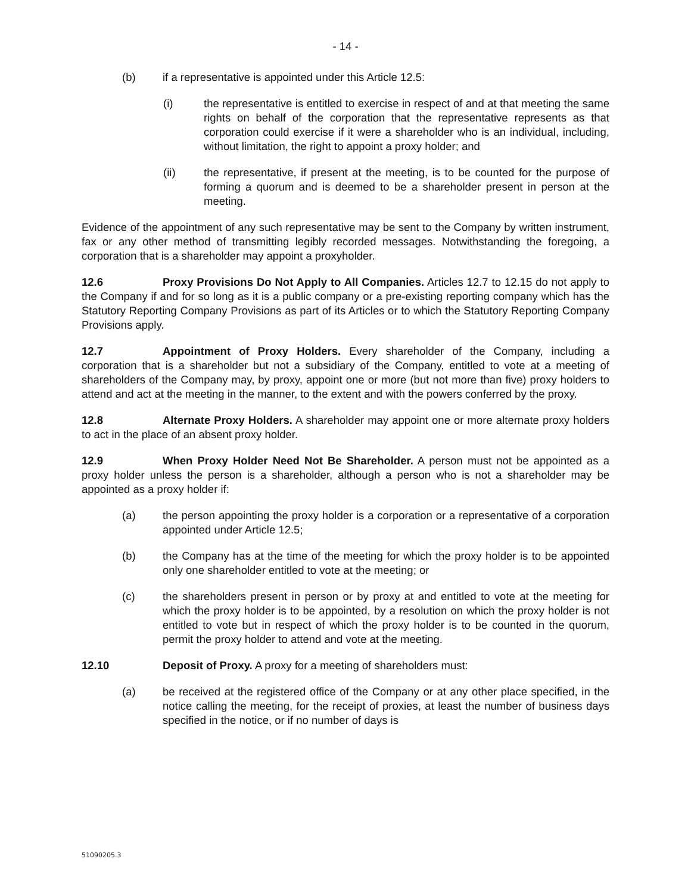- 14 -
(b) if a representative is appointed under this Article 12.5:
(i) the representative is entitled to exercise in respect of and at that meeting the same rights on behalf of the corporation that the representative represents as that corporation could exercise if it were a shareholder who is an individual, including, without limitation, the right to appoint a proxy holder; and
(ii) the representative, if present at the meeting, is to be counted for the purpose of forming a quorum and is deemed to be a shareholder present in person at the meeting.
Evidence of the appointment of any such representative may be sent to the Company by written instrument, fax or any other method of transmitting legibly recorded messages. Notwithstanding the foregoing, a corporation that is a shareholder may appoint a proxyholder.
12.6 Proxy Provisions Do Not Apply to All Companies. Articles 12.7 to 12.15 do not apply to the Company if and for so long as it is a public company or a pre-existing reporting company which has the Statutory Reporting Company Provisions as part of its Articles or to which the Statutory Reporting Company Provisions apply.
12.7 Appointment of Proxy Holders. Every shareholder of the Company, including a corporation that is a shareholder but not a subsidiary of the Company, entitled to vote at a meeting of shareholders of the Company may, by proxy, appoint one or more (but not more than five) proxy holders to attend and act at the meeting in the manner, to the extent and with the powers conferred by the proxy.
12.8 Alternate Proxy Holders. A shareholder may appoint one or more alternate proxy holders to act in the place of an absent proxy holder.
12.9 When Proxy Holder Need Not Be Shareholder. A person must not be appointed as a proxy holder unless the person is a shareholder, although a person who is not a shareholder may be appointed as a proxy holder if:
(a) the person appointing the proxy holder is a corporation or a representative of a corporation appointed under Article 12.5;
(b) the Company has at the time of the meeting for which the proxy holder is to be appointed only one shareholder entitled to vote at the meeting; or
(c) the shareholders present in person or by proxy at and entitled to vote at the meeting for which the proxy holder is to be appointed, by a resolution on which the proxy holder is not entitled to vote but in respect of which the proxy holder is to be counted in the quorum, permit the proxy holder to attend and vote at the meeting.
12.10 Deposit of Proxy. A proxy for a meeting of shareholders must:
(a) be received at the registered office of the Company or at any other place specified, in the notice calling the meeting, for the receipt of proxies, at least the number of business days specified in the notice, or if no number of days is
51090205.3